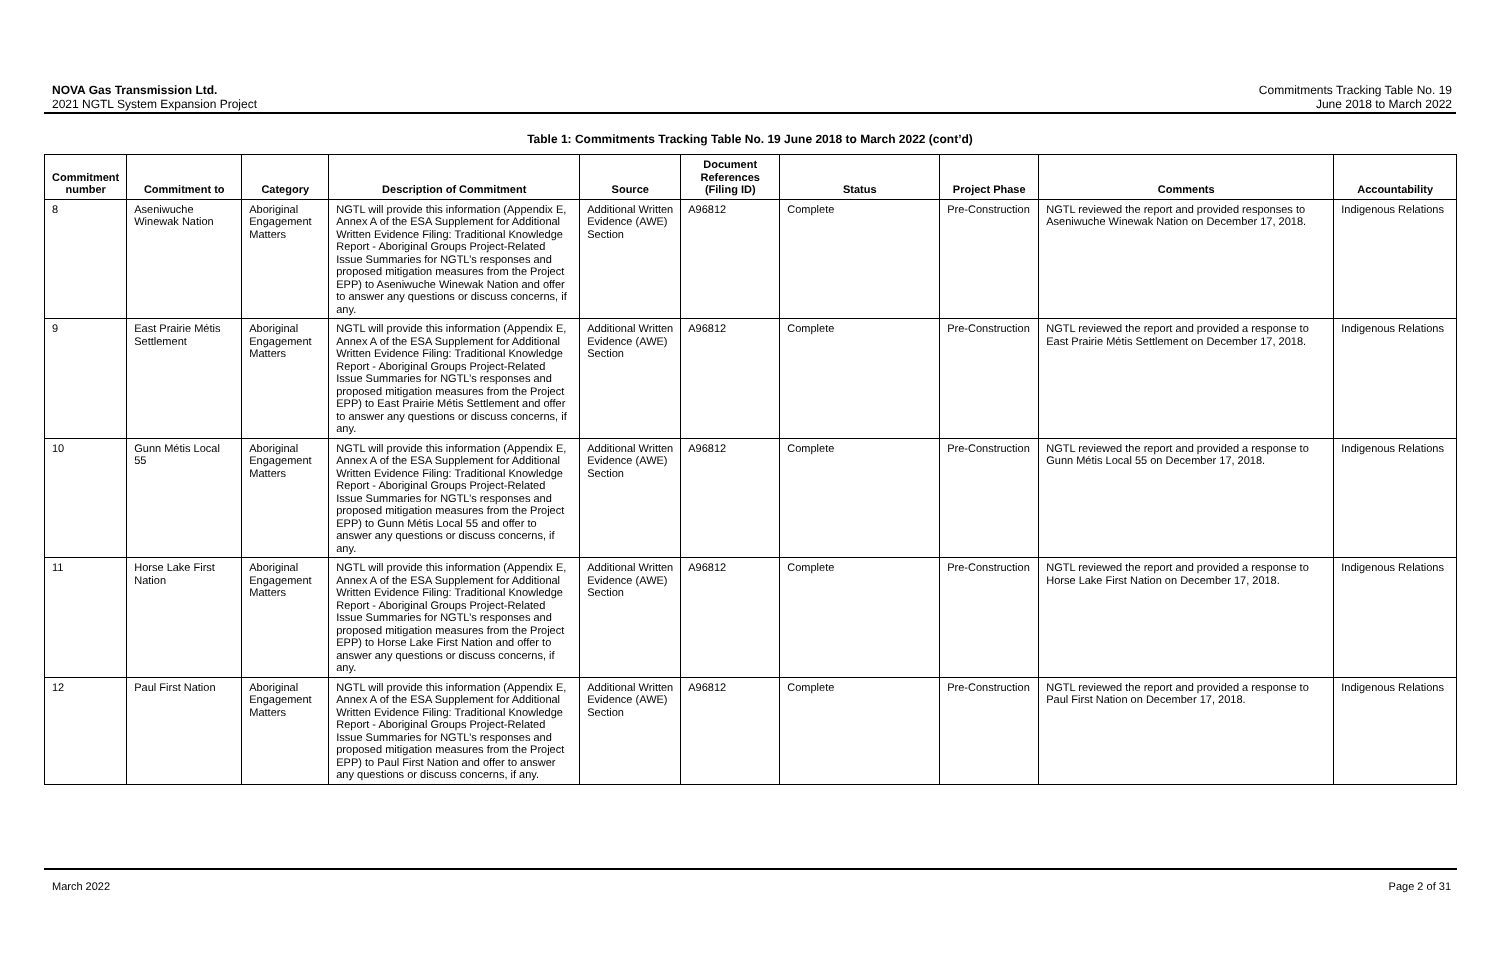NOVA Gas Transmission Ltd.
2021 NGTL System Expansion Project
Commitments Tracking Table No. 19
June 2018 to March 2022
Table 1: Commitments Tracking Table No. 19 June 2018 to March 2022 (cont’d)
| Commitment number | Commitment to | Category | Description of Commitment | Source | Document References (Filing ID) | Status | Project Phase | Comments | Accountability |
| --- | --- | --- | --- | --- | --- | --- | --- | --- | --- |
| 8 | Aseniwuche Winewak Nation | Aboriginal Engagement Matters | NGTL will provide this information (Appendix E, Annex A of the ESA Supplement for Additional Written Evidence Filing: Traditional Knowledge Report - Aboriginal Groups Project-Related Issue Summaries for NGTL’s responses and proposed mitigation measures from the Project EPP) to Aseniwuche Winewak Nation and offer to answer any questions or discuss concerns, if any. | Additional Written Evidence (AWE) Section | A96812 | Complete | Pre-Construction | NGTL reviewed the report and provided responses to Aseniwuche Winewak Nation on December 17, 2018. | Indigenous Relations |
| 9 | East Prairie Métis Settlement | Aboriginal Engagement Matters | NGTL will provide this information (Appendix E, Annex A of the ESA Supplement for Additional Written Evidence Filing: Traditional Knowledge Report - Aboriginal Groups Project-Related Issue Summaries for NGTL’s responses and proposed mitigation measures from the Project EPP) to East Prairie Métis Settlement and offer to answer any questions or discuss concerns, if any. | Additional Written Evidence (AWE) Section | A96812 | Complete | Pre-Construction | NGTL reviewed the report and provided a response to East Prairie Métis Settlement on December 17, 2018. | Indigenous Relations |
| 10 | Gunn Métis Local 55 | Aboriginal Engagement Matters | NGTL will provide this information (Appendix E, Annex A of the ESA Supplement for Additional Written Evidence Filing: Traditional Knowledge Report - Aboriginal Groups Project-Related Issue Summaries for NGTL’s responses and proposed mitigation measures from the Project EPP) to Gunn Métis Local 55 and offer to answer any questions or discuss concerns, if any. | Additional Written Evidence (AWE) Section | A96812 | Complete | Pre-Construction | NGTL reviewed the report and provided a response to Gunn Métis Local 55 on December 17, 2018. | Indigenous Relations |
| 11 | Horse Lake First Nation | Aboriginal Engagement Matters | NGTL will provide this information (Appendix E, Annex A of the ESA Supplement for Additional Written Evidence Filing: Traditional Knowledge Report - Aboriginal Groups Project-Related Issue Summaries for NGTL’s responses and proposed mitigation measures from the Project EPP) to Horse Lake First Nation and offer to answer any questions or discuss concerns, if any. | Additional Written Evidence (AWE) Section | A96812 | Complete | Pre-Construction | NGTL reviewed the report and provided a response to Horse Lake First Nation on December 17, 2018. | Indigenous Relations |
| 12 | Paul First Nation | Aboriginal Engagement Matters | NGTL will provide this information (Appendix E, Annex A of the ESA Supplement for Additional Written Evidence Filing: Traditional Knowledge Report - Aboriginal Groups Project-Related Issue Summaries for NGTL’s responses and proposed mitigation measures from the Project EPP) to Paul First Nation and offer to answer any questions or discuss concerns, if any. | Additional Written Evidence (AWE) Section | A96812 | Complete | Pre-Construction | NGTL reviewed the report and provided a response to Paul First Nation on December 17, 2018. | Indigenous Relations |
March 2022 Page 2 of 31